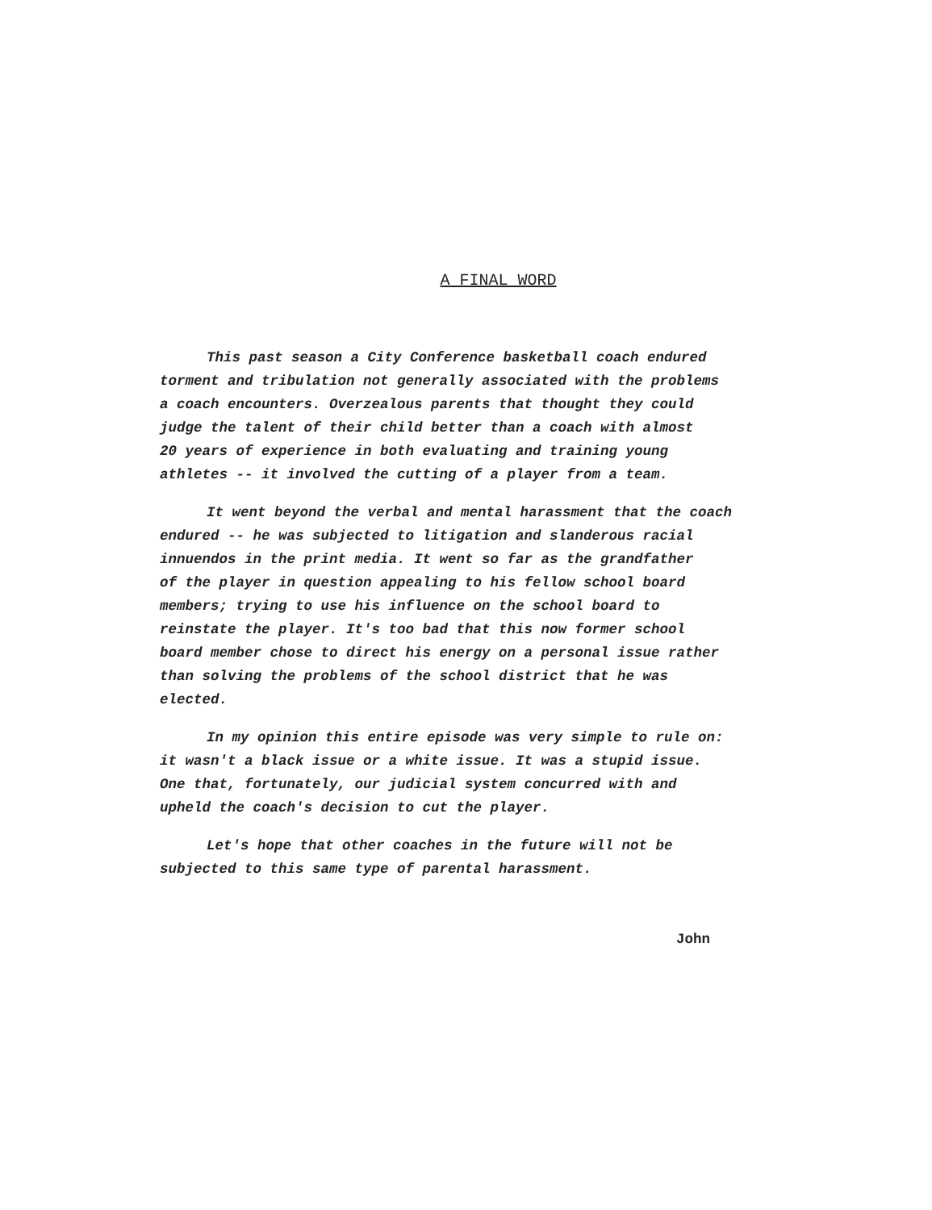A FINAL WORD
This past season a City Conference basketball coach endured torment and tribulation not generally associated with the problems a coach encounters. Overzealous parents that thought they could judge the talent of their child better than a coach with almost 20 years of experience in both evaluating and training young athletes -- it involved the cutting of a player from a team.
It went beyond the verbal and mental harassment that the coach endured -- he was subjected to litigation and slanderous racial innuendos in the print media. It went so far as the grandfather of the player in question appealing to his fellow school board members; trying to use his influence on the school board to reinstate the player. It's too bad that this now former school board member chose to direct his energy on a personal issue rather than solving the problems of the school district that he was elected.
In my opinion this entire episode was very simple to rule on: it wasn't a black issue or a white issue. It was a stupid issue. One that, fortunately, our judicial system concurred with and upheld the coach's decision to cut the player.
Let's hope that other coaches in the future will not be subjected to this same type of parental harassment.
John